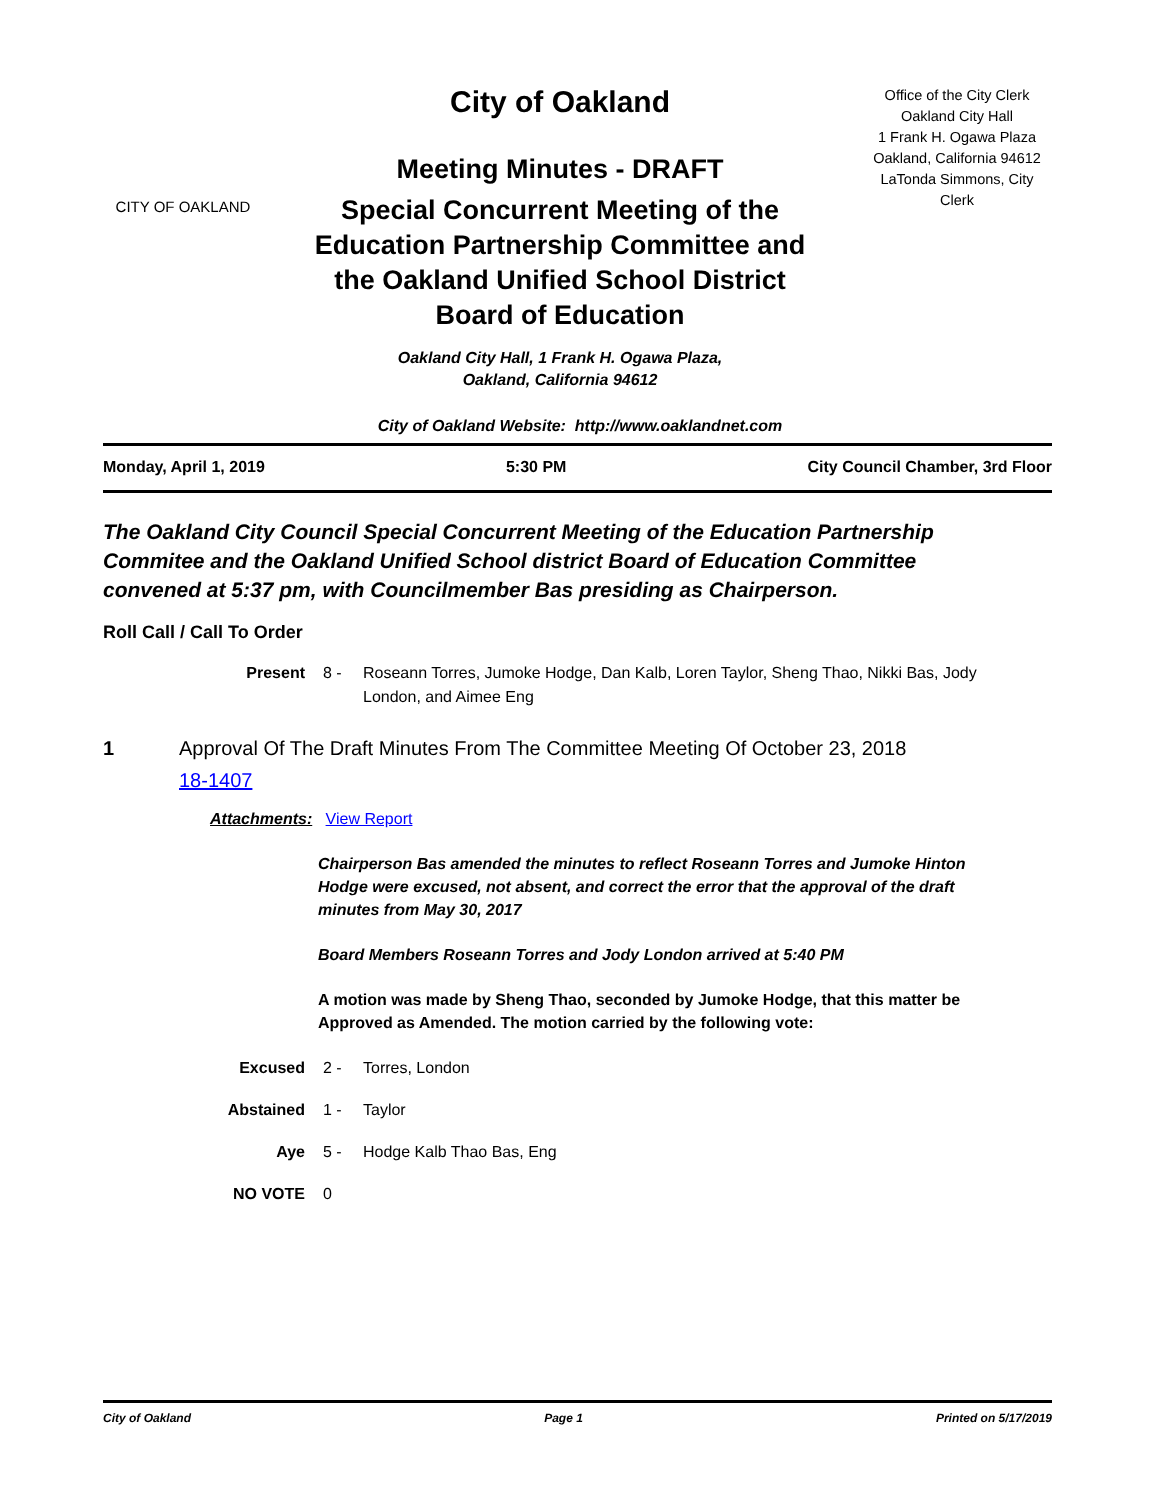CITY OF OAKLAND
City of Oakland
Meeting Minutes - DRAFT
Special Concurrent Meeting of the
Education Partnership Committee and
the Oakland Unified School District
Board of Education
Oakland City Hall, 1 Frank H. Ogawa Plaza,
Oakland, California 94612
Office of the City Clerk
Oakland City Hall
1 Frank H. Ogawa Plaza
Oakland, California 94612
LaTonda Simmons, City
Clerk
City of Oakland Website: http://www.oaklandnet.com
Monday, April 1, 2019 5:30 PM City Council Chamber, 3rd Floor
The Oakland City Council Special Concurrent Meeting of the Education Partnership Commitee and the Oakland Unified School district Board of Education Committee convened at 5:37 pm, with Councilmember Bas presiding as Chairperson.
Roll Call / Call To Order
Present 8 - Roseann Torres, Jumoke Hodge, Dan Kalb, Loren Taylor, Sheng Thao, Nikki Bas, Jody London, and Aimee Eng
1 Approval Of The Draft Minutes From The Committee Meeting Of October 23, 2018
18-1407
Attachments: View Report
Chairperson Bas amended the minutes to reflect Roseann Torres and Jumoke Hinton Hodge were excused, not absent, and correct the error that the approval of the draft minutes from May 30, 2017
Board Members Roseann Torres and Jody London arrived at 5:40 PM
A motion was made by Sheng Thao, seconded by Jumoke Hodge, that this matter be Approved as Amended. The motion carried by the following vote:
Excused 2 - Torres, London
Abstained 1 - Taylor
Aye 5 - Hodge Kalb Thao Bas, Eng
NO VOTE 0
City of Oakland Page 1 Printed on 5/17/2019